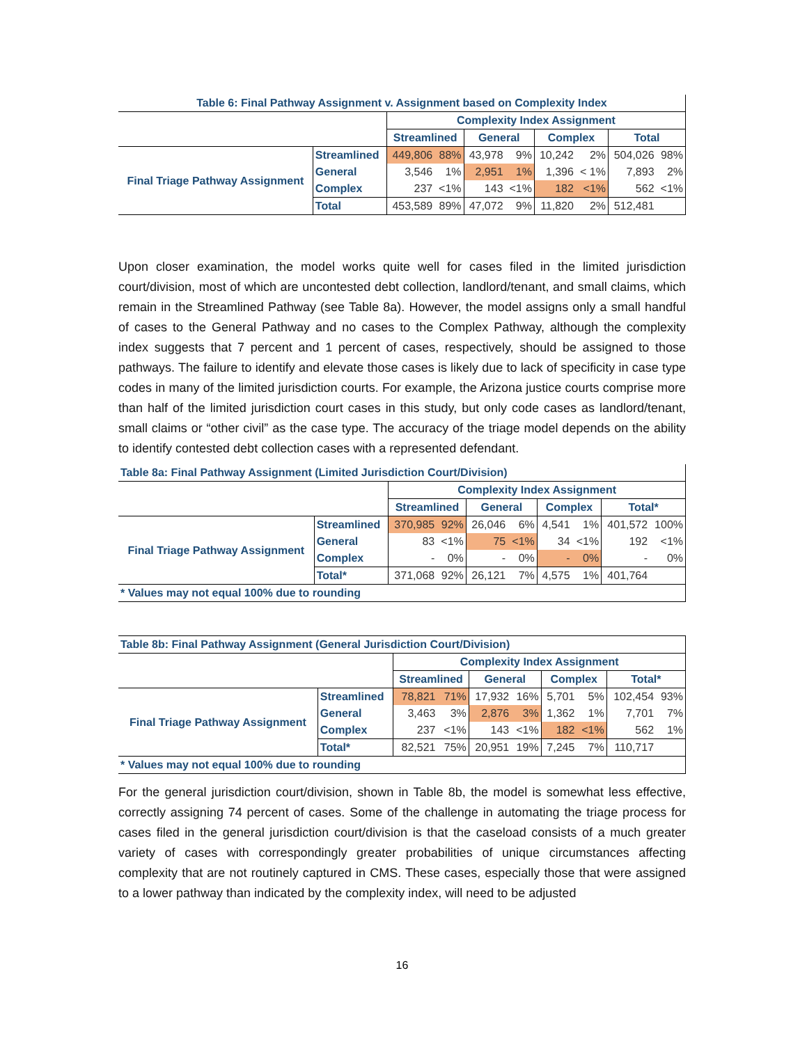| Table 6: Final Pathway Assignment v. Assignment based on Complexity Index | | | | | | | | | |
| | | Complexity Index Assignment | | | | | | | |
| | | Streamlined | | General | | Complex | | Total | |
| Final Triage Pathway Assignment | Streamlined | 449,806 | 88% | 43,978 | 9% | 10,242 | 2% | 504,026 | 98% |
| | General | 3,546 | 1% | 2,951 | 1% | 1,396 | < 1% | 7,893 | 2% |
| | Complex | 237 | <1% | 143 | <1% | 182 | <1% | 562 | <1% |
| | Total | 453,589 | 89% | 47,072 | 9% | 11,820 | 2% | 512,481 | |
Upon closer examination, the model works quite well for cases filed in the limited jurisdiction court/division, most of which are uncontested debt collection, landlord/tenant, and small claims, which remain in the Streamlined Pathway (see Table 8a). However, the model assigns only a small handful of cases to the General Pathway and no cases to the Complex Pathway, although the complexity index suggests that 7 percent and 1 percent of cases, respectively, should be assigned to those pathways. The failure to identify and elevate those cases is likely due to lack of specificity in case type codes in many of the limited jurisdiction courts. For example, the Arizona justice courts comprise more than half of the limited jurisdiction court cases in this study, but only code cases as landlord/tenant, small claims or “other civil” as the case type. The accuracy of the triage model depends on the ability to identify contested debt collection cases with a represented defendant.
| Table 8a: Final Pathway Assignment (Limited Jurisdiction Court/Division) | | | | | | | | | |
| | | Complexity Index Assignment | | | | | | | |
| | | Streamlined | | General | | Complex | | Total* | |
| Final Triage Pathway Assignment | Streamlined | 370,985 | 92% | 26,046 | 6% | 4,541 | 1% | 401,572 | 100% |
| | General | 83 | <1% | 75 | <1% | 34 | <1% | 192 | <1% |
| | Complex | - | 0% | - | 0% | - | 0% | - | 0% |
| | Total* | 371,068 | 92% | 26,121 | 7% | 4,575 | 1% | 401,764 | |
| * Values may not equal 100% due to rounding | | | | | | | | | |
| Table 8b: Final Pathway Assignment (General Jurisdiction Court/Division) | | | | | | | | | |
| | | Complexity Index Assignment | | | | | | | |
| | | Streamlined | | General | | Complex | | Total* | |
| Final Triage Pathway Assignment | Streamlined | 78,821 | 71% | 17,932 | 16% | 5,701 | 5% | 102,454 | 93% |
| | General | 3,463 | 3% | 2,876 | 3% | 1,362 | 1% | 7,701 | 7% |
| | Complex | 237 | <1% | 143 | <1% | 182 | <1% | 562 | 1% |
| | Total* | 82,521 | 75% | 20,951 | 19% | 7,245 | 7% | 110,717 | |
| * Values may not equal 100% due to rounding | | | | | | | | | |
For the general jurisdiction court/division, shown in Table 8b, the model is somewhat less effective, correctly assigning 74 percent of cases. Some of the challenge in automating the triage process for cases filed in the general jurisdiction court/division is that the caseload consists of a much greater variety of cases with correspondingly greater probabilities of unique circumstances affecting complexity that are not routinely captured in CMS. These cases, especially those that were assigned to a lower pathway than indicated by the complexity index, will need to be adjusted
16